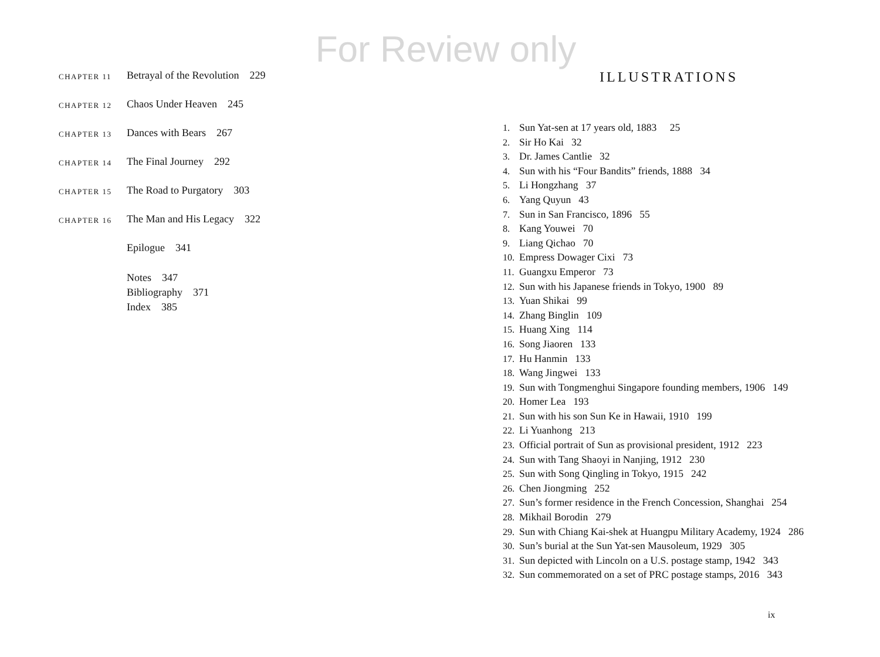For Review only
CHAPTER 11 Betrayal of the Revolution 229
CHAPTER 12 Chaos Under Heaven 245
CHAPTER 13 Dances with Bears 267
CHAPTER 14 The Final Journey 292
CHAPTER 15 The Road to Purgatory 303
CHAPTER 16 The Man and His Legacy 322
Epilogue 341
Notes 347
Bibliography 371
Index 385
ILLUSTRATIONS
1. Sun Yat-sen at 17 years old, 1883 25
2. Sir Ho Kai 32
3. Dr. James Cantlie 32
4. Sun with his “Four Bandits” friends, 1888 34
5. Li Hongzhang 37
6. Yang Quyun 43
7. Sun in San Francisco, 1896 55
8. Kang Youwei 70
9. Liang Qichao 70
10. Empress Dowager Cixi 73
11. Guangxu Emperor 73
12. Sun with his Japanese friends in Tokyo, 1900 89
13. Yuan Shikai 99
14. Zhang Binglin 109
15. Huang Xing 114
16. Song Jiaoren 133
17. Hu Hanmin 133
18. Wang Jingwei 133
19. Sun with Tongmenghui Singapore founding members, 1906 149
20. Homer Lea 193
21. Sun with his son Sun Ke in Hawaii, 1910 199
22. Li Yuanhong 213
23. Official portrait of Sun as provisional president, 1912 223
24. Sun with Tang Shaoyi in Nanjing, 1912 230
25. Sun with Song Qingling in Tokyo, 1915 242
26. Chen Jiongming 252
27. Sun’s former residence in the French Concession, Shanghai 254
28. Mikhail Borodin 279
29. Sun with Chiang Kai-shek at Huangpu Military Academy, 1924 286
30. Sun’s burial at the Sun Yat-sen Mausoleum, 1929 305
31. Sun depicted with Lincoln on a U.S. postage stamp, 1942 343
32. Sun commemorated on a set of PRC postage stamps, 2016 343
ix